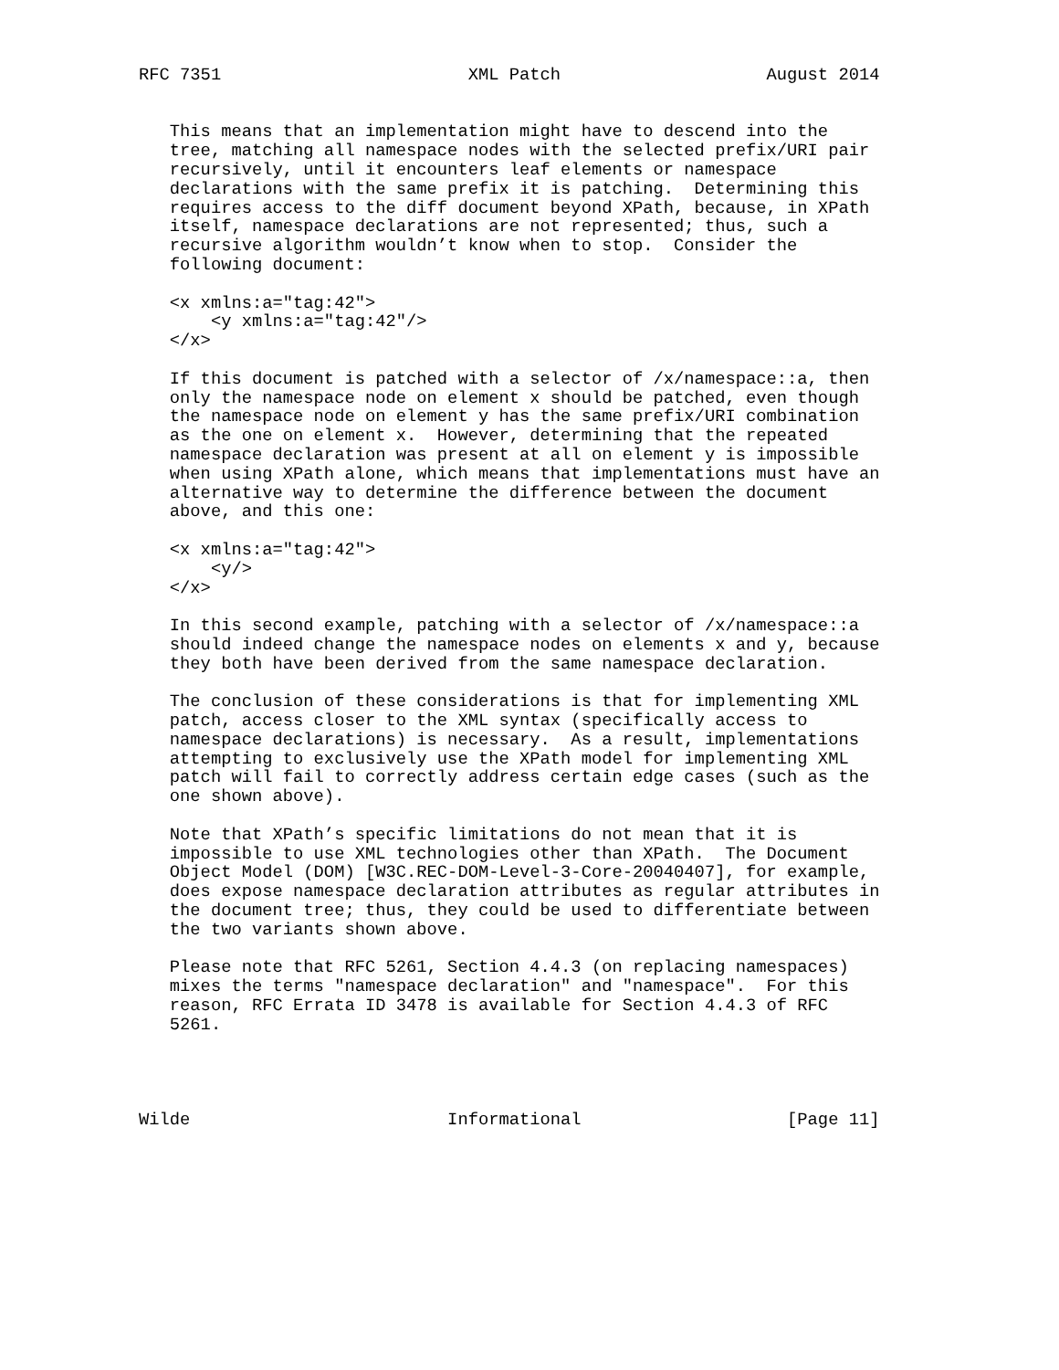RFC 7351                        XML Patch                    August 2014


   This means that an implementation might have to descend into the
   tree, matching all namespace nodes with the selected prefix/URI pair
   recursively, until it encounters leaf elements or namespace
   declarations with the same prefix it is patching.  Determining this
   requires access to the diff document beyond XPath, because, in XPath
   itself, namespace declarations are not represented; thus, such a
   recursive algorithm wouldn’t know when to stop.  Consider the
   following document:

   <x xmlns:a="tag:42">
       <y xmlns:a="tag:42"/>
   </x>

   If this document is patched with a selector of /x/namespace::a, then
   only the namespace node on element x should be patched, even though
   the namespace node on element y has the same prefix/URI combination
   as the one on element x.  However, determining that the repeated
   namespace declaration was present at all on element y is impossible
   when using XPath alone, which means that implementations must have an
   alternative way to determine the difference between the document
   above, and this one:

   <x xmlns:a="tag:42">
       <y/>
   </x>

   In this second example, patching with a selector of /x/namespace::a
   should indeed change the namespace nodes on elements x and y, because
   they both have been derived from the same namespace declaration.

   The conclusion of these considerations is that for implementing XML
   patch, access closer to the XML syntax (specifically access to
   namespace declarations) is necessary.  As a result, implementations
   attempting to exclusively use the XPath model for implementing XML
   patch will fail to correctly address certain edge cases (such as the
   one shown above).

   Note that XPath’s specific limitations do not mean that it is
   impossible to use XML technologies other than XPath.  The Document
   Object Model (DOM) [W3C.REC-DOM-Level-3-Core-20040407], for example,
   does expose namespace declaration attributes as regular attributes in
   the document tree; thus, they could be used to differentiate between
   the two variants shown above.

   Please note that RFC 5261, Section 4.4.3 (on replacing namespaces)
   mixes the terms "namespace declaration" and "namespace".  For this
   reason, RFC Errata ID 3478 is available for Section 4.4.3 of RFC
   5261.




Wilde                         Informational                    [Page 11]